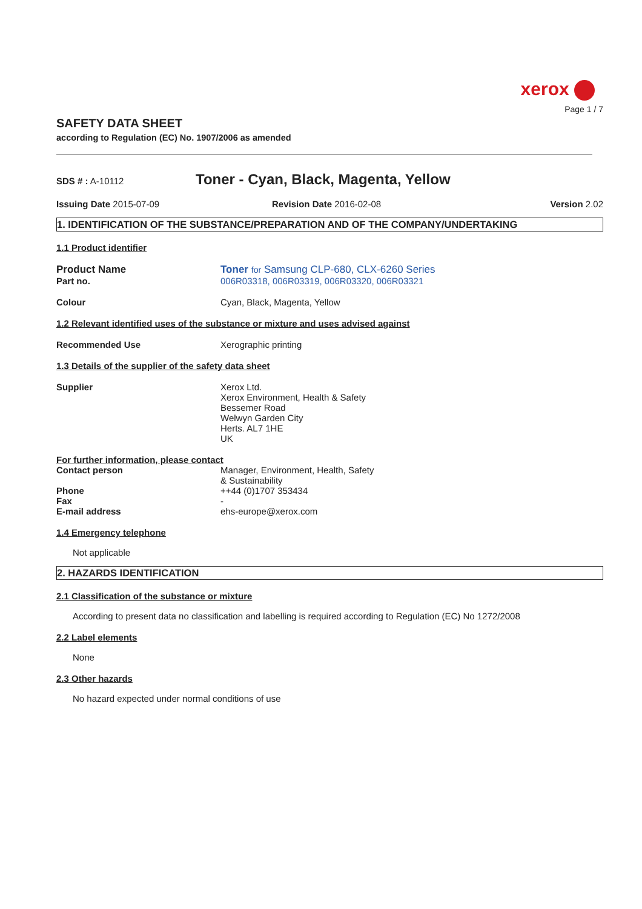xerox
Page 1 / 7
SAFETY DATA SHEET
according to Regulation (EC) No. 1907/2006 as amended
SDS # : A-10112
Toner - Cyan, Black, Magenta, Yellow
Issuing Date 2015-07-09 Revision Date 2016-02-08 Version 2.02
1. IDENTIFICATION OF THE SUBSTANCE/PREPARATION AND OF THE COMPANY/UNDERTAKING
1.1 Product identifier
Product Name Toner for Samsung CLP-680, CLX-6260 Series
Part no. 006R03318, 006R03319, 006R03320, 006R03321
Colour Cyan, Black, Magenta, Yellow
1.2 Relevant identified uses of the substance or mixture and uses advised against
Recommended Use Xerographic printing
1.3 Details of the supplier of the safety data sheet
Supplier Xerox Ltd.
Xerox Environment, Health & Safety
Bessemer Road
Welwyn Garden City
Herts. AL7 1HE
UK
For further information, please contact
Contact person Manager, Environment, Health, Safety
& Sustainability
Phone ++44 (0)1707 353434
Fax -
E-mail address ehs-europe@xerox.com
1.4 Emergency telephone
Not applicable
2. HAZARDS IDENTIFICATION
2.1 Classification of the substance or mixture
According to present data no classification and labelling is required according to Regulation (EC) No 1272/2008
2.2 Label elements
None
2.3 Other hazards
No hazard expected under normal conditions of use